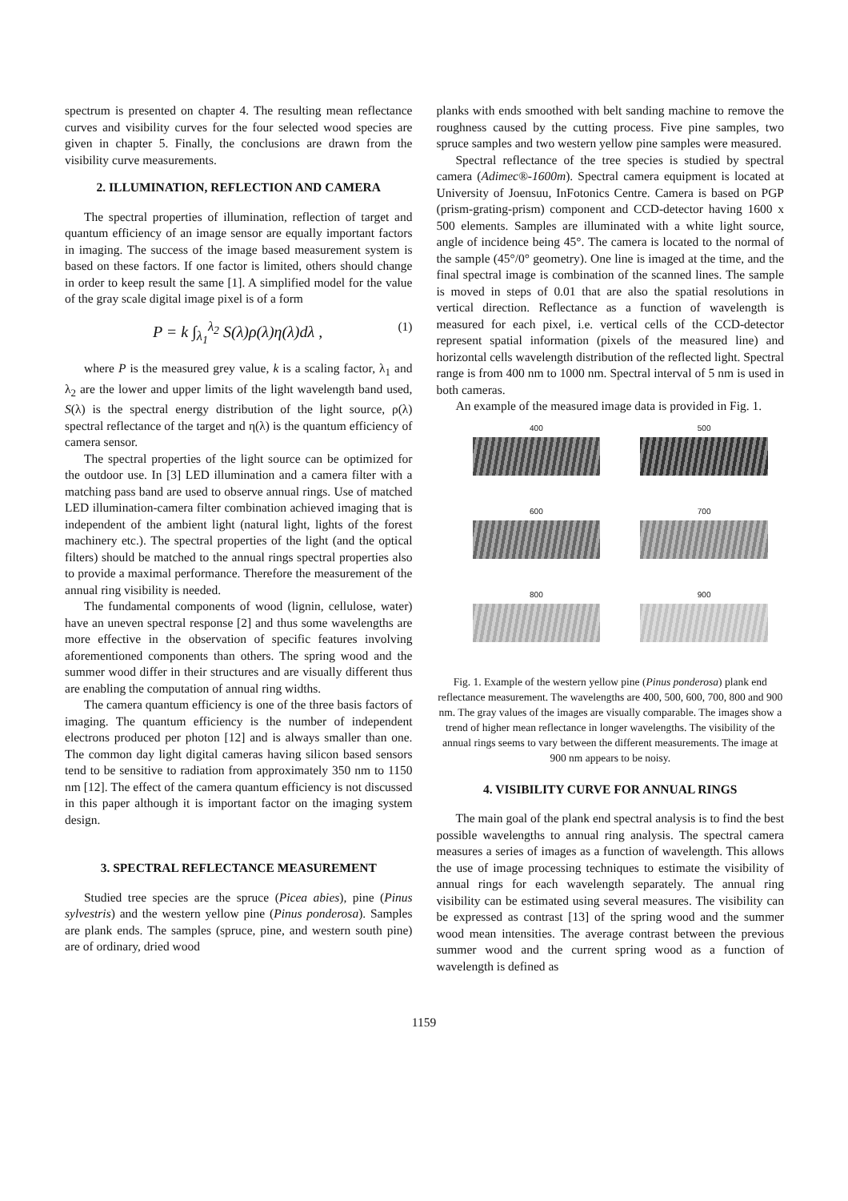spectrum is presented on chapter 4. The resulting mean reflectance curves and visibility curves for the four selected wood species are given in chapter 5. Finally, the conclusions are drawn from the visibility curve measurements.
2. ILLUMINATION, REFLECTION AND CAMERA
The spectral properties of illumination, reflection of target and quantum efficiency of an image sensor are equally important factors in imaging. The success of the image based measurement system is based on these factors. If one factor is limited, others should change in order to keep result the same [1]. A simplified model for the value of the gray scale digital image pixel is of a form
P = k ∫<sub>λ<sub>1</sub></sub><sup>λ<sub>2</sub></sup> S(λ)ρ(λ)η(λ)dλ , (1)
where P is the measured grey value, k is a scaling factor, λ<sub>1</sub> and λ<sub>2</sub> are the lower and upper limits of the light wavelength band used, S(λ) is the spectral energy distribution of the light source, ρ(λ) spectral reflectance of the target and η(λ) is the quantum efficiency of camera sensor.
The spectral properties of the light source can be optimized for the outdoor use. In [3] LED illumination and a camera filter with a matching pass band are used to observe annual rings. Use of matched LED illumination-camera filter combination achieved imaging that is independent of the ambient light (natural light, lights of the forest machinery etc.). The spectral properties of the light (and the optical filters) should be matched to the annual rings spectral properties also to provide a maximal performance. Therefore the measurement of the annual ring visibility is needed.
The fundamental components of wood (lignin, cellulose, water) have an uneven spectral response [2] and thus some wavelengths are more effective in the observation of specific features involving aforementioned components than others. The spring wood and the summer wood differ in their structures and are visually different thus are enabling the computation of annual ring widths.
The camera quantum efficiency is one of the three basis factors of imaging. The quantum efficiency is the number of independent electrons produced per photon [12] and is always smaller than one. The common day light digital cameras having silicon based sensors tend to be sensitive to radiation from approximately 350 nm to 1150 nm [12]. The effect of the camera quantum efficiency is not discussed in this paper although it is important factor on the imaging system design.
3. SPECTRAL REFLECTANCE MEASUREMENT
Studied tree species are the spruce (Picea abies), pine (Pinus sylvestris) and the western yellow pine (Pinus ponderosa). Samples are plank ends. The samples (spruce, pine, and western south pine) are of ordinary, dried wood
planks with ends smoothed with belt sanding machine to remove the roughness caused by the cutting process. Five pine samples, two spruce samples and two western yellow pine samples were measured.
Spectral reflectance of the tree species is studied by spectral camera (Adimec®-1600m). Spectral camera equipment is located at University of Joensuu, InFotonics Centre. Camera is based on PGP (prism-grating-prism) component and CCD-detector having 1600 x 500 elements. Samples are illuminated with a white light source, angle of incidence being 45°. The camera is located to the normal of the sample (45°/0° geometry). One line is imaged at the time, and the final spectral image is combination of the scanned lines. The sample is moved in steps of 0.01 that are also the spatial resolutions in vertical direction. Reflectance as a function of wavelength is measured for each pixel, i.e. vertical cells of the CCD-detector represent spatial information (pixels of the measured line) and horizontal cells wavelength distribution of the reflected light. Spectral range is from 400 nm to 1000 nm. Spectral interval of 5 nm is used in both cameras.
An example of the measured image data is provided in Fig. 1.
400
500
600
700
800
900
Fig. 1. Example of the western yellow pine (Pinus ponderosa) plank end reflectance measurement. The wavelengths are 400, 500, 600, 700, 800 and 900 nm. The gray values of the images are visually comparable. The images show a trend of higher mean reflectance in longer wavelengths. The visibility of the annual rings seems to vary between the different measurements. The image at 900 nm appears to be noisy.
4. VISIBILITY CURVE FOR ANNUAL RINGS
The main goal of the plank end spectral analysis is to find the best possible wavelengths to annual ring analysis. The spectral camera measures a series of images as a function of wavelength. This allows the use of image processing techniques to estimate the visibility of annual rings for each wavelength separately. The annual ring visibility can be estimated using several measures. The visibility can be expressed as contrast [13] of the spring wood and the summer wood mean intensities. The average contrast between the previous summer wood and the current spring wood as a function of wavelength is defined as
1159